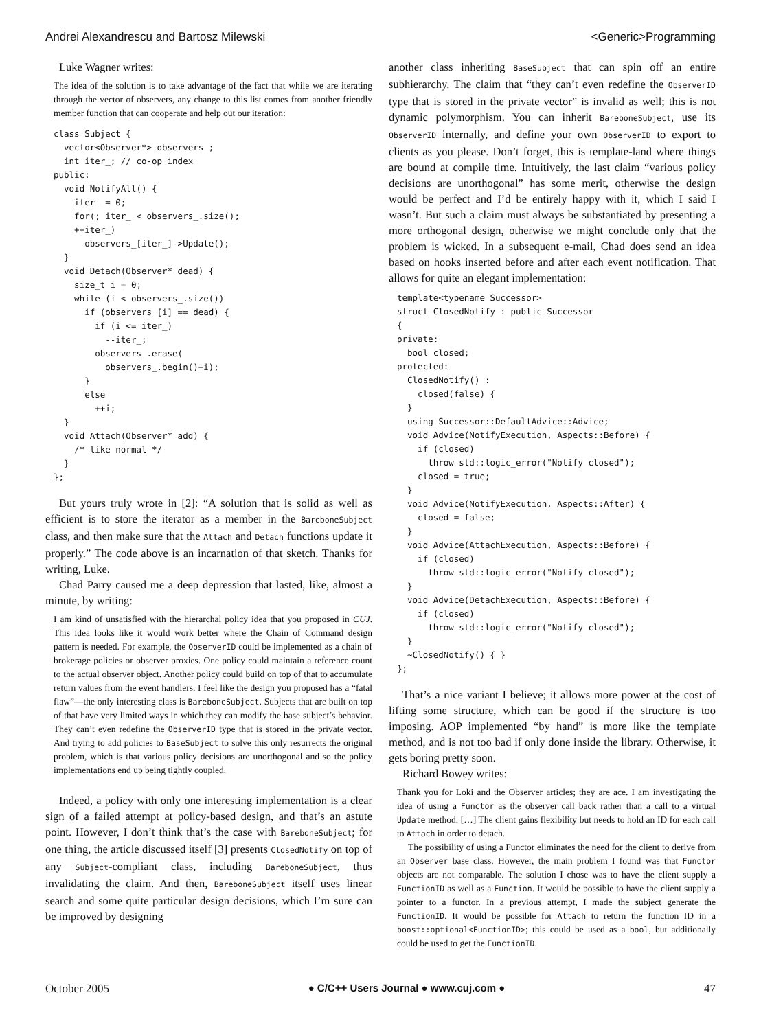Andrei Alexandrescu and Bartosz Milewski <Generic>Programming
Luke Wagner writes:
The idea of the solution is to take advantage of the fact that while we are iterating through the vector of observers, any change to this list comes from another friendly member function that can cooperate and help out our iteration:
class Subject {
  vector<Observer*> observers_;
  int iter_; // co-op index
public:
  void NotifyAll() {
    iter_ = 0;
    for(; iter_ < observers_.size();
    ++iter_)
      observers_[iter_]->Update();
  }
  void Detach(Observer* dead) {
    size_t i = 0;
    while (i < observers_.size())
      if (observers_[i] == dead) {
        if (i <= iter_)
          --iter_;
        observers_.erase(
          observers_.begin()+i);
      }
      else
        ++i;
  }
  void Attach(Observer* add) {
    /* like normal */
  }
};
But yours truly wrote in [2]: “A solution that is solid as well as efficient is to store the iterator as a member in the BareboneSubject class, and then make sure that the Attach and Detach functions update it properly.” The code above is an incarnation of that sketch. Thanks for writing, Luke.
Chad Parry caused me a deep depression that lasted, like, almost a minute, by writing:
I am kind of unsatisfied with the hierarchal policy idea that you proposed in CUJ. This idea looks like it would work better where the Chain of Command design pattern is needed. For example, the ObserverID could be implemented as a chain of brokerage policies or observer proxies. One policy could maintain a reference count to the actual observer object. Another policy could build on top of that to accumulate return values from the event handlers. I feel like the design you proposed has a “fatal flaw”—the only interesting class is BareboneSubject. Subjects that are built on top of that have very limited ways in which they can modify the base subject’s behavior. They can’t even redefine the ObserverID type that is stored in the private vector. And trying to add policies to BaseSubject to solve this only resurrects the original problem, which is that various policy decisions are unorthogonal and so the policy implementations end up being tightly coupled.
Indeed, a policy with only one interesting implementation is a clear sign of a failed attempt at policy-based design, and that’s an astute point. However, I don’t think that’s the case with BareboneSubject; for one thing, the article discussed itself [3] presents ClosedNotify on top of any Subject-compliant class, including BareboneSubject, thus invalidating the claim. And then, BareboneSubject itself uses linear search and some quite particular design decisions, which I’m sure can be improved by designing
another class inheriting BaseSubject that can spin off an entire subhierarchy. The claim that “they can’t even redefine the ObserverID type that is stored in the private vector” is invalid as well; this is not dynamic polymorphism. You can inherit BareboneSubject, use its ObserverID internally, and define your own ObserverID to export to clients as you please. Don’t forget, this is template-land where things are bound at compile time. Intuitively, the last claim “various policy decisions are unorthogonal” has some merit, otherwise the design would be perfect and I’d be entirely happy with it, which I said I wasn’t. But such a claim must always be substantiated by presenting a more orthogonal design, otherwise we might conclude only that the problem is wicked. In a subsequent e-mail, Chad does send an idea based on hooks inserted before and after each event notification. That allows for quite an elegant implementation:
template<typename Successor>
struct ClosedNotify : public Successor
{
private:
  bool closed;
protected:
  ClosedNotify() :
    closed(false) {
  }
  using Successor::DefaultAdvice::Advice;
  void Advice(NotifyExecution, Aspects::Before) {
    if (closed)
      throw std::logic_error("Notify closed");
    closed = true;
  }
  void Advice(NotifyExecution, Aspects::After) {
    closed = false;
  }
  void Advice(AttachExecution, Aspects::Before) {
    if (closed)
      throw std::logic_error("Notify closed");
  }
  void Advice(DetachExecution, Aspects::Before) {
    if (closed)
      throw std::logic_error("Notify closed");
  }
  ~ClosedNotify() { }
};
That’s a nice variant I believe; it allows more power at the cost of lifting some structure, which can be good if the structure is too imposing. AOP implemented “by hand” is more like the template method, and is not too bad if only done inside the library. Otherwise, it gets boring pretty soon.
Richard Bowey writes:
Thank you for Loki and the Observer articles; they are ace. I am investigating the idea of using a Functor as the observer call back rather than a call to a virtual Update method. […] The client gains flexibility but needs to hold an ID for each call to Attach in order to detach.
The possibility of using a Functor eliminates the need for the client to derive from an Observer base class. However, the main problem I found was that Functor objects are not comparable. The solution I chose was to have the client supply a FunctionID as well as a Function. It would be possible to have the client supply a pointer to a functor. In a previous attempt, I made the subject generate the FunctionID. It would be possible for Attach to return the function ID in a boost::optional<FunctionID>; this could be used as a bool, but additionally could be used to get the FunctionID.
October 2005 ● C/C++ Users Journal ● www.cuj.com ● 47